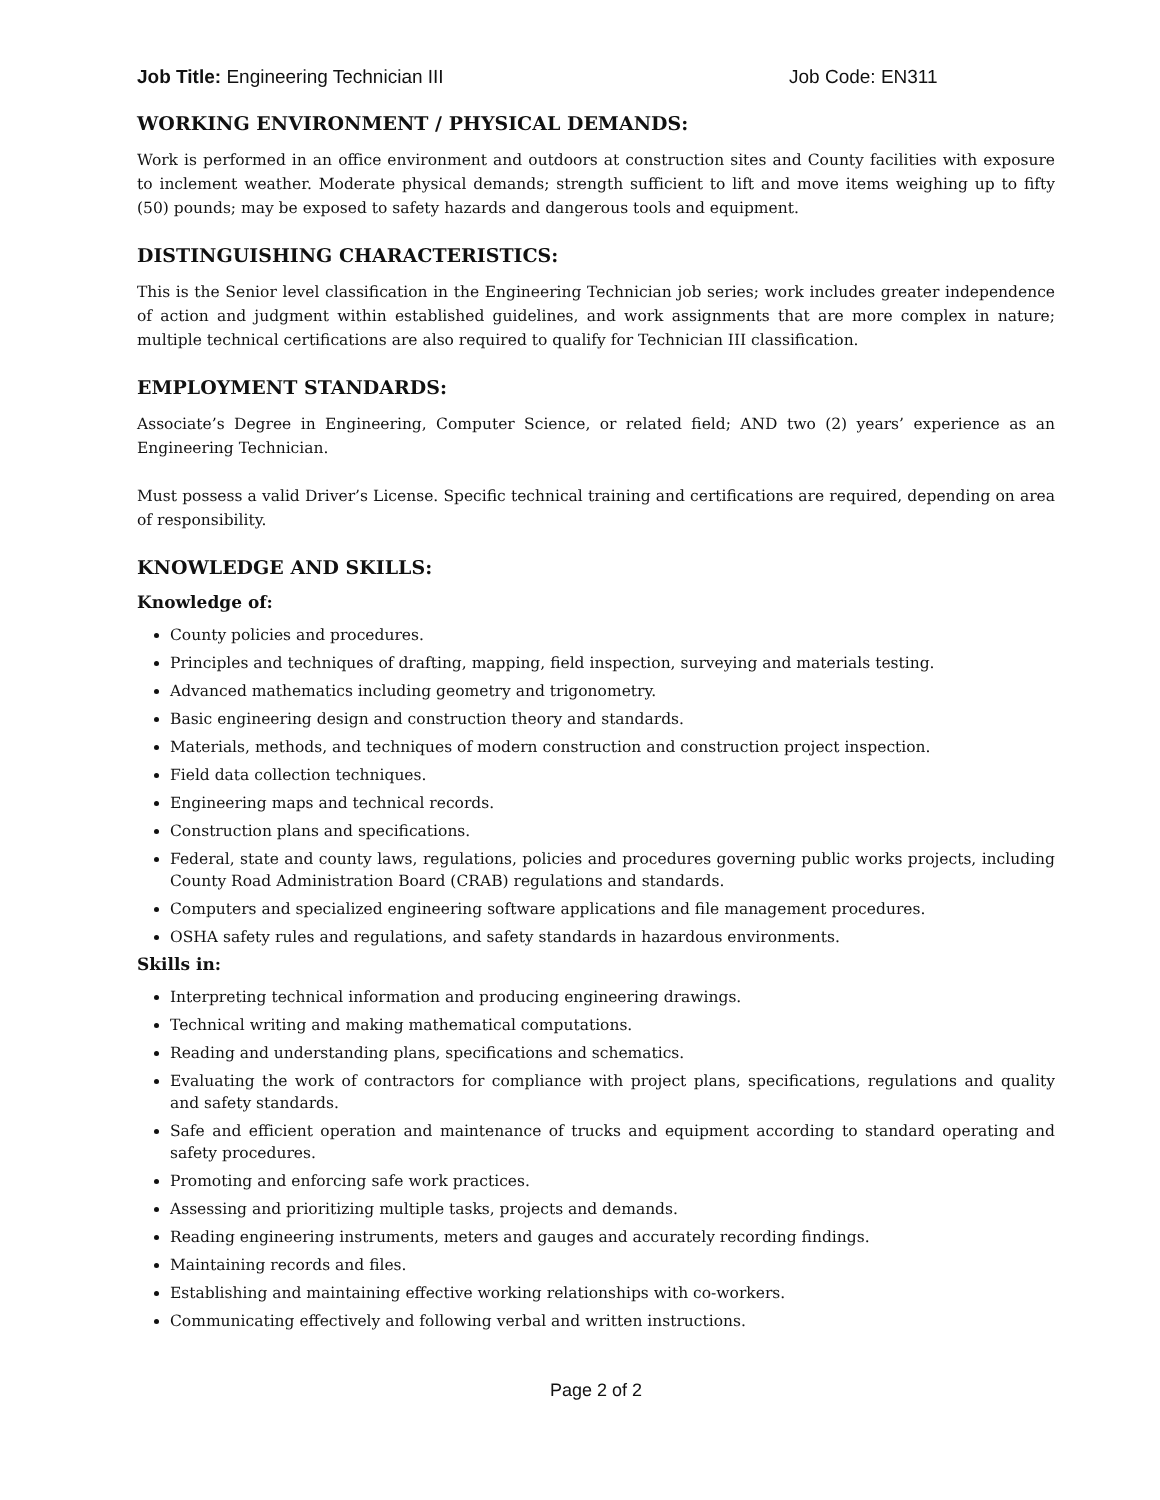Job Title: Engineering Technician III Job Code: EN311
WORKING ENVIRONMENT / PHYSICAL DEMANDS:
Work is performed in an office environment and outdoors at construction sites and County facilities with exposure to inclement weather. Moderate physical demands; strength sufficient to lift and move items weighing up to fifty (50) pounds; may be exposed to safety hazards and dangerous tools and equipment.
DISTINGUISHING CHARACTERISTICS:
This is the Senior level classification in the Engineering Technician job series; work includes greater independence of action and judgment within established guidelines, and work assignments that are more complex in nature; multiple technical certifications are also required to qualify for Technician III classification.
EMPLOYMENT STANDARDS:
Associate’s Degree in Engineering, Computer Science, or related field; AND two (2) years’ experience as an Engineering Technician.
Must possess a valid Driver’s License. Specific technical training and certifications are required, depending on area of responsibility.
KNOWLEDGE AND SKILLS:
Knowledge of:
County policies and procedures.
Principles and techniques of drafting, mapping, field inspection, surveying and materials testing.
Advanced mathematics including geometry and trigonometry.
Basic engineering design and construction theory and standards.
Materials, methods, and techniques of modern construction and construction project inspection.
Field data collection techniques.
Engineering maps and technical records.
Construction plans and specifications.
Federal, state and county laws, regulations, policies and procedures governing public works projects, including County Road Administration Board (CRAB) regulations and standards.
Computers and specialized engineering software applications and file management procedures.
OSHA safety rules and regulations, and safety standards in hazardous environments.
Skills in:
Interpreting technical information and producing engineering drawings.
Technical writing and making mathematical computations.
Reading and understanding plans, specifications and schematics.
Evaluating the work of contractors for compliance with project plans, specifications, regulations and quality and safety standards.
Safe and efficient operation and maintenance of trucks and equipment according to standard operating and safety procedures.
Promoting and enforcing safe work practices.
Assessing and prioritizing multiple tasks, projects and demands.
Reading engineering instruments, meters and gauges and accurately recording findings.
Maintaining records and files.
Establishing and maintaining effective working relationships with co-workers.
Communicating effectively and following verbal and written instructions.
Page 2 of 2